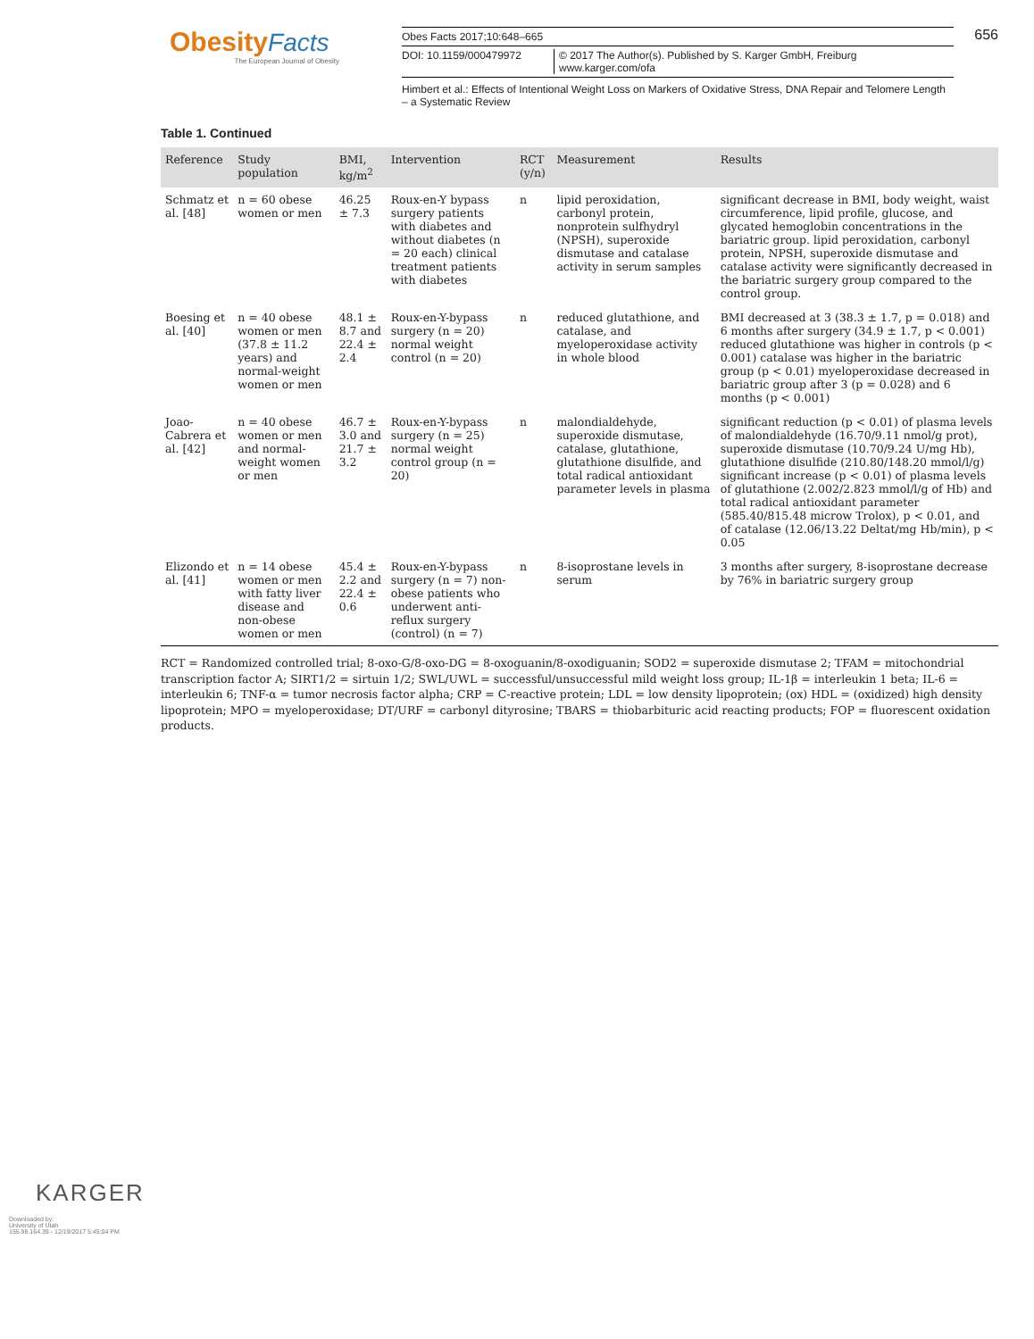Obesity Facts
The European Journal of Obesity
Obes Facts 2017;10:648–665
DOI: 10.1159/000479972 © 2017 The Author(s). Published by S. Karger GmbH, Freiburg
www.karger.com/ofa
Himbert et al.: Effects of Intentional Weight Loss on Markers of Oxidative Stress, DNA Repair and Telomere Length – a Systematic Review
656
KARGER
Table 1. Continued
| Reference | Study population | BMI, kg/m<sup>2</sup> | Intervention | RCT (y/n) | Measurement | Results |
| --- | --- | --- | --- | --- | --- | --- |
| Schmatz et al. [48] | n = 60 obese women or men | 46.25 ± 7.3 | Roux-en-Y bypass surgery patients with diabetes and without diabetes (n = 20 each) clinical treatment patients with diabetes | n | lipid peroxidation, carbonyl protein, nonprotein sulfhydryl (NPSH), superoxide dismutase and catalase activity in serum samples | significant decrease in BMI, body weight, waist circumference, lipid profile, glucose, and glycated hemoglobin concentrations in the bariatric group. lipid peroxidation, carbonyl protein, NPSH, superoxide dismutase and catalase activity were significantly decreased in the bariatric surgery group compared to the control group. |
| Boesing et al. [40] | n = 40 obese women or men (37.8 ± 11.2 years) and normal-weight women or men | 48.1 ± 8.7 and 22.4 ± 2.4 | Roux-en-Y-bypass surgery (n = 20) normal weight control (n = 20) | n | reduced glutathione, and catalase, and myeloperoxidase activity in whole blood | BMI decreased at 3 (38.3 ± 1.7, p = 0.018) and 6 months after surgery (34.9 ± 1.7, p < 0.001) reduced glutathione was higher in controls (p < 0.001) catalase was higher in the bariatric group (p < 0.01) myeloperoxidase decreased in bariatric group after 3 (p = 0.028) and 6 months (p < 0.001) |
| Joao-Cabrera et al. [42] | n = 40 obese women or men and normal-weight women or men | 46.7 ± 3.0 and 21.7 ± 3.2 | Roux-en-Y-bypass surgery (n = 25) normal weight control group (n = 20) | n | malondialdehyde, superoxide dismutase, catalase, glutathione, glutathione disulfide, and total radical antioxidant parameter levels in plasma | significant reduction (p < 0.01) of plasma levels of malondialdehyde (16.70/9.11 nmol/g prot), superoxide dismutase (10.70/9.24 U/mg Hb), glutathione disulfide (210.80/148.20 mmol/l/g) significant increase (p < 0.01) of plasma levels of glutathione (2.002/2.823 mmol/l/g of Hb) and total radical antioxidant parameter (585.40/815.48 microw Trolox), p < 0.01, and of catalase (12.06/13.22 Deltat/mg Hb/min), p < 0.05 |
| Elizondo et al. [41] | n = 14 obese women or men with fatty liver disease and non-obese women or men | 45.4 ± 2.2 and 22.4 ± 0.6 | Roux-en-Y-bypass surgery (n = 7) non-obese patients who underwent anti-reflux surgery (control) (n = 7) | n | 8-isoprostane levels in serum | 3 months after surgery, 8-isoprostane decrease by 76% in bariatric surgery group |
RCT = Randomized controlled trial; 8-oxo-G/8-oxo-DG = 8-oxoguanin/8-oxodiguanin; SOD2 = superoxide dismutase 2; TFAM = mitochondrial transcription factor A; SIRT1/2 = sirtuin 1/2; SWL/UWL = successful/unsuccessful mild weight loss group; IL-1β = interleukin 1 beta; IL-6 = interleukin 6; TNF-α = tumor necrosis factor alpha; CRP = C-reactive protein; LDL = low density lipoprotein; (ox) HDL = (oxidized) high density lipoprotein; MPO = myeloperoxidase; DT/URF = carbonyl dityrosine; TBARS = thiobarbituric acid reacting products; FOP = fluorescent oxidation products.
Downloaded by:
University of Utah
155.98.164.39 - 12/19/2017 5:45:04 PM